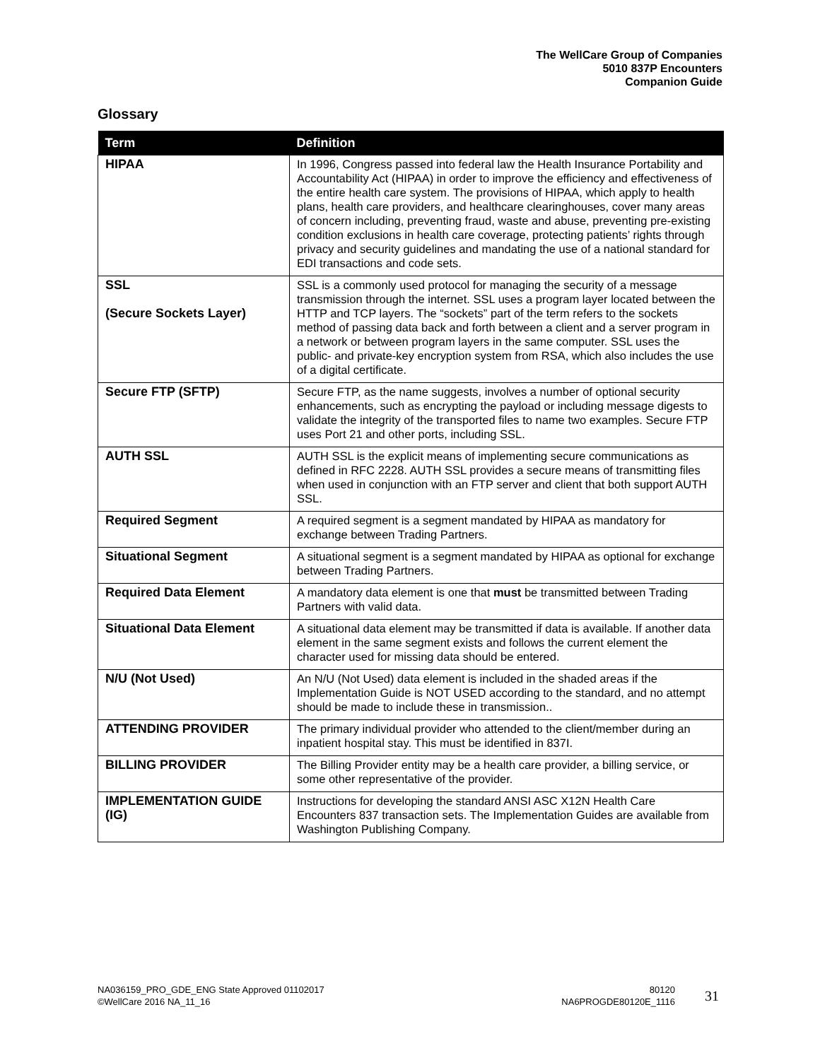The WellCare Group of Companies
5010 837P Encounters
Companion Guide
Glossary
| Term | Definition |
| --- | --- |
| HIPAA | In 1996, Congress passed into federal law the Health Insurance Portability and Accountability Act (HIPAA) in order to improve the efficiency and effectiveness of the entire health care system. The provisions of HIPAA, which apply to health plans, health care providers, and healthcare clearinghouses, cover many areas of concern including, preventing fraud, waste and abuse, preventing pre-existing condition exclusions in health care coverage, protecting patients’ rights through privacy and security guidelines and mandating the use of a national standard for EDI transactions and code sets. |
| SSL (Secure Sockets Layer) | SSL is a commonly used protocol for managing the security of a message transmission through the internet. SSL uses a program layer located between the HTTP and TCP layers. The “sockets” part of the term refers to the sockets method of passing data back and forth between a client and a server program in a network or between program layers in the same computer. SSL uses the public- and private-key encryption system from RSA, which also includes the use of a digital certificate. |
| Secure FTP (SFTP) | Secure FTP, as the name suggests, involves a number of optional security enhancements, such as encrypting the payload or including message digests to validate the integrity of the transported files to name two examples. Secure FTP uses Port 21 and other ports, including SSL. |
| AUTH SSL | AUTH SSL is the explicit means of implementing secure communications as defined in RFC 2228. AUTH SSL provides a secure means of transmitting files when used in conjunction with an FTP server and client that both support AUTH SSL. |
| Required Segment | A required segment is a segment mandated by HIPAA as mandatory for exchange between Trading Partners. |
| Situational Segment | A situational segment is a segment mandated by HIPAA as optional for exchange between Trading Partners. |
| Required Data Element | A mandatory data element is one that must be transmitted between Trading Partners with valid data. |
| Situational Data Element | A situational data element may be transmitted if data is available. If another data element in the same segment exists and follows the current element the character used for missing data should be entered. |
| N/U (Not Used) | An N/U (Not Used) data element is included in the shaded areas if the Implementation Guide is NOT USED according to the standard, and no attempt should be made to include these in transmission.. |
| ATTENDING PROVIDER | The primary individual provider who attended to the client/member during an inpatient hospital stay. This must be identified in 837I. |
| BILLING PROVIDER | The Billing Provider entity may be a health care provider, a billing service, or some other representative of the provider. |
| IMPLEMENTATION GUIDE (IG) | Instructions for developing the standard ANSI ASC X12N Health Care Encounters 837 transaction sets. The Implementation Guides are available from Washington Publishing Company. |
NA036159_PRO_GDE_ENG State Approved 01102017
©WellCare 2016 NA_11_16
80120
NA6PROGDE80120E_1116
31